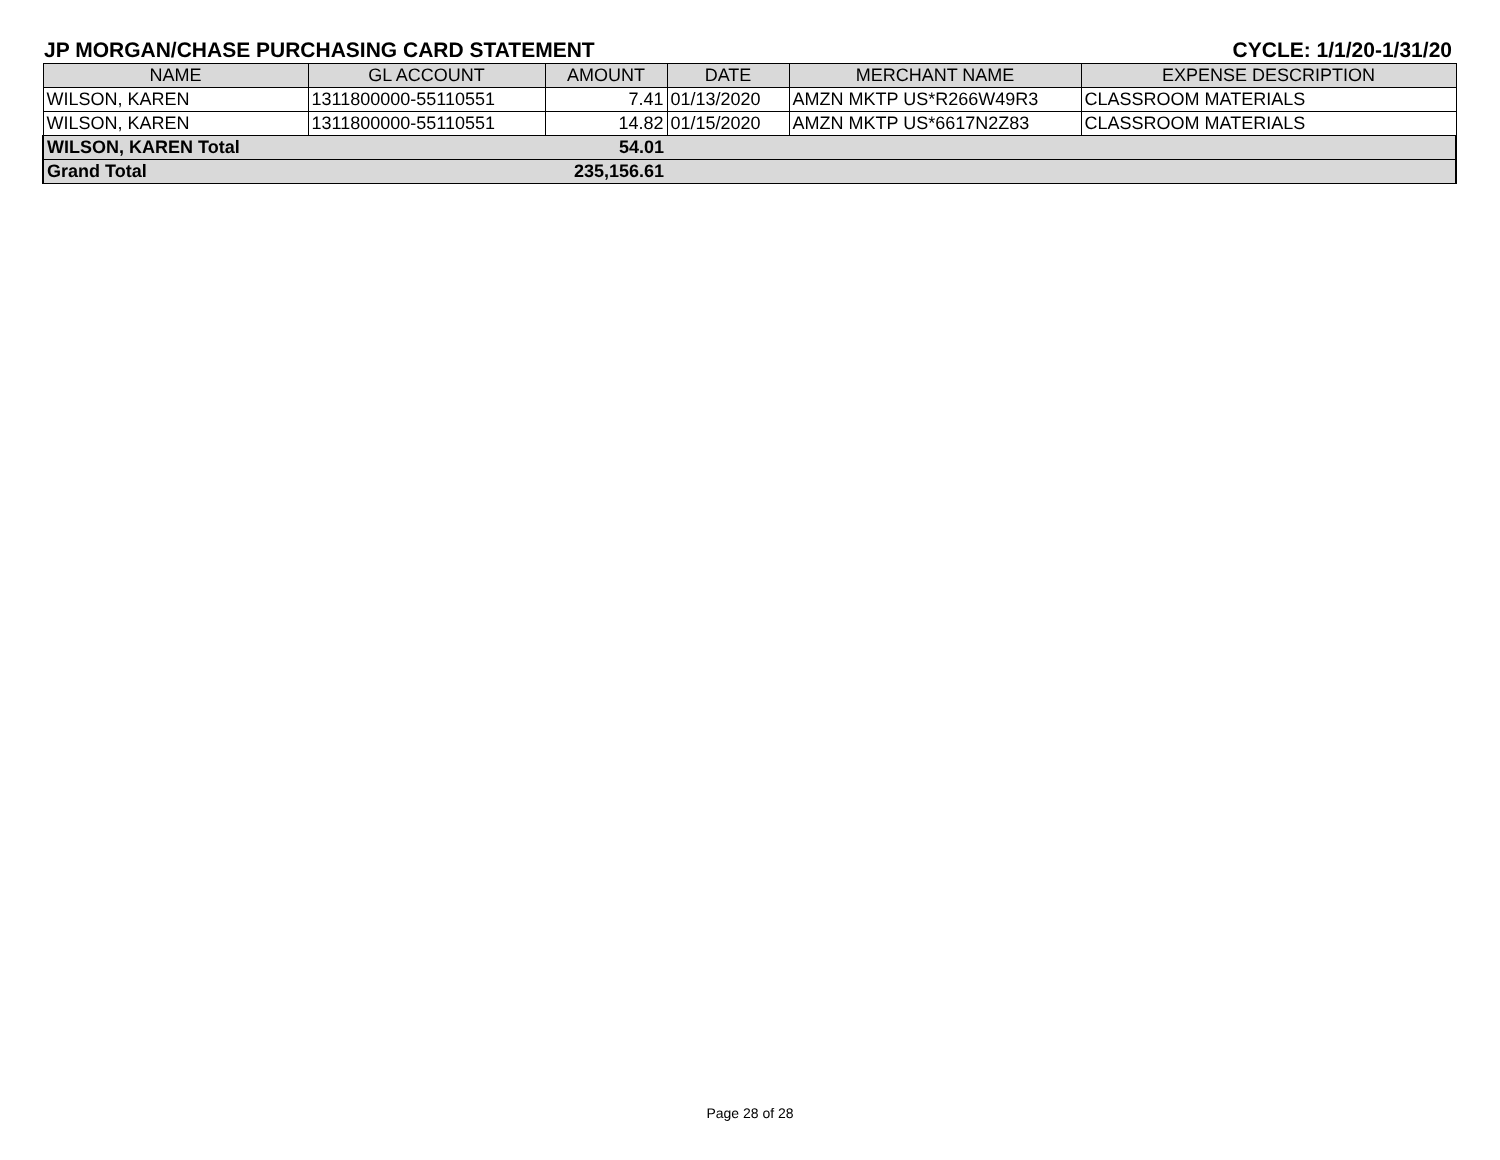JP MORGAN/CHASE PURCHASING CARD STATEMENT CYCLE: 1/1/20-1/31/20
| NAME | GL ACCOUNT | AMOUNT | DATE | MERCHANT NAME | EXPENSE DESCRIPTION |
| --- | --- | --- | --- | --- | --- |
| WILSON, KAREN | 1311800000-55110551 | 7.41 | 01/13/2020 | AMZN MKTP US*R266W49R3 | CLASSROOM MATERIALS |
| WILSON, KAREN | 1311800000-55110551 | 14.82 | 01/15/2020 | AMZN MKTP US*6617N2Z83 | CLASSROOM MATERIALS |
| WILSON, KAREN Total | | 54.01 | | | |
| Grand Total | | 235,156.61 | | | |
Page 28 of 28